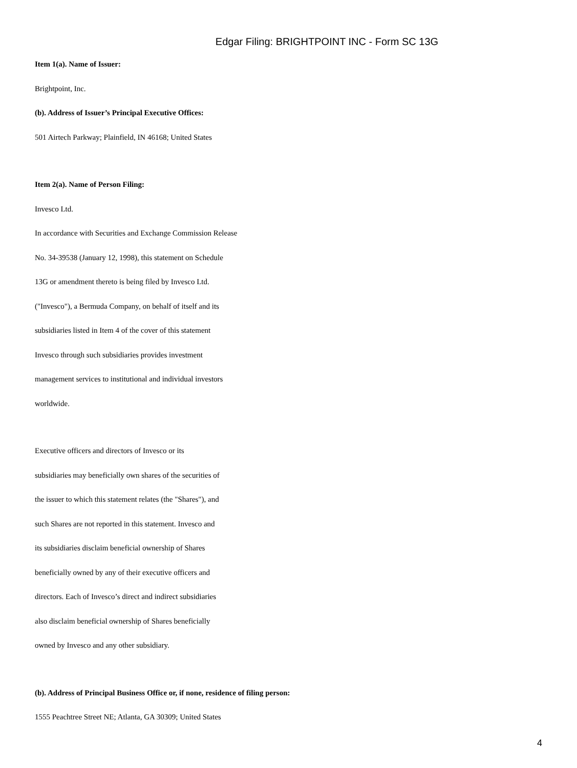Edgar Filing: BRIGHTPOINT INC - Form SC 13G
Item 1(a). Name of Issuer:
Brightpoint, Inc.
(b). Address of Issuer’s Principal Executive Offices:
501 Airtech Parkway; Plainfield, IN 46168; United States
Item 2(a). Name of Person Filing:
Invesco Ltd.
In accordance with Securities and Exchange Commission Release
No. 34-39538 (January 12, 1998), this statement on Schedule
13G or amendment thereto is being filed by Invesco Ltd.
("Invesco"), a Bermuda Company, on behalf of itself and its
subsidiaries listed in Item 4 of the cover of this statement
Invesco through such subsidiaries provides investment
management services to institutional and individual investors
worldwide.
Executive officers and directors of Invesco or its
subsidiaries may beneficially own shares of the securities of
the issuer to which this statement relates (the "Shares"), and
such Shares are not reported in this statement. Invesco and
its subsidiaries disclaim beneficial ownership of Shares
beneficially owned by any of their executive officers and
directors. Each of Invesco’s direct and indirect subsidiaries
also disclaim beneficial ownership of Shares beneficially
owned by Invesco and any other subsidiary.
(b). Address of Principal Business Office or, if none, residence of filing person:
1555 Peachtree Street NE; Atlanta, GA 30309; United States
4